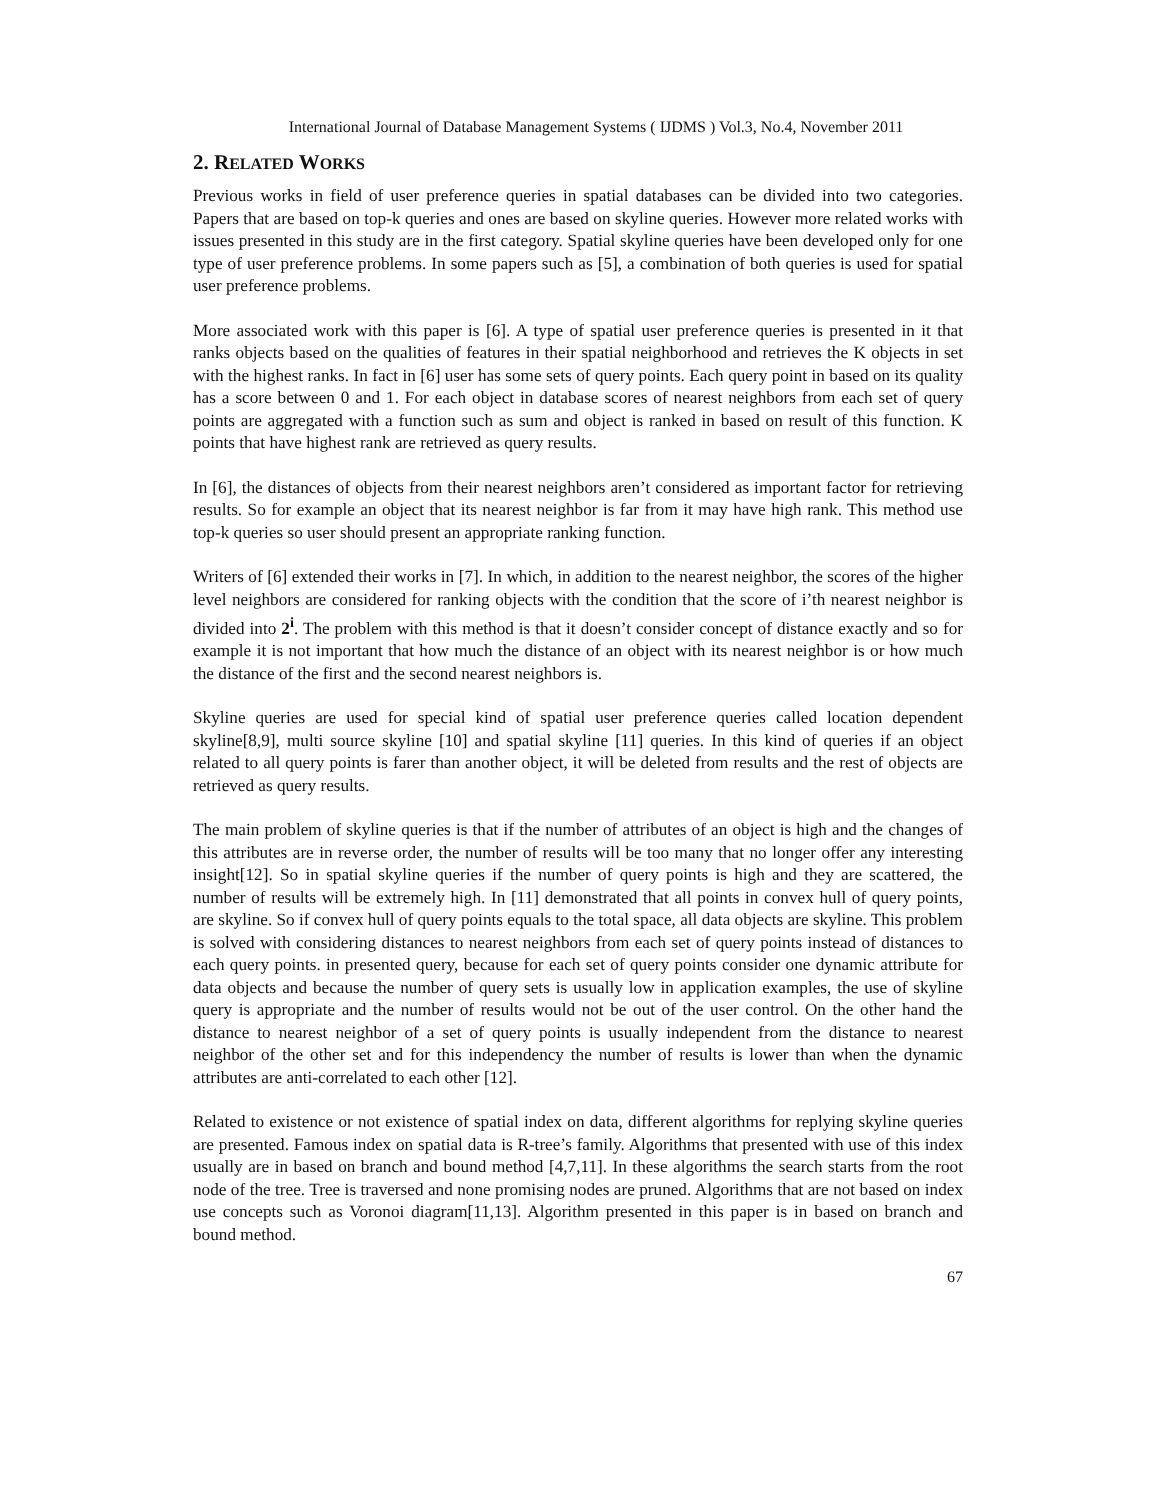International Journal of Database Management Systems ( IJDMS ) Vol.3, No.4, November 2011
2. RELATED WORKS
Previous works in field of user preference queries in spatial databases can be divided into two categories. Papers that are based on top-k queries and ones are based on skyline queries. However more related works with issues presented in this study are in the first category. Spatial skyline queries have been developed only for one type of user preference problems. In some papers such as [5], a combination of both queries is used for spatial user preference problems.
More associated work with this paper is [6]. A type of spatial user preference queries is presented in it that ranks objects based on the qualities of features in their spatial neighborhood and retrieves the K objects in set with the highest ranks. In fact in [6] user has some sets of query points. Each query point in based on its quality has a score between 0 and 1. For each object in database scores of nearest neighbors from each set of query points are aggregated with a function such as sum and object is ranked in based on result of this function. K points that have highest rank are retrieved as query results.
In [6], the distances of objects from their nearest neighbors aren’t considered as important factor for retrieving results. So for example an object that its nearest neighbor is far from it may have high rank. This method use top-k queries so user should present an appropriate ranking function.
Writers of [6] extended their works in [7]. In which, in addition to the nearest neighbor, the scores of the higher level neighbors are considered for ranking objects with the condition that the score of i’th nearest neighbor is divided into 2<sup>i</sup>. The problem with this method is that it doesn’t consider concept of distance exactly and so for example it is not important that how much the distance of an object with its nearest neighbor is or how much the distance of the first and the second nearest neighbors is.
Skyline queries are used for special kind of spatial user preference queries called location dependent skyline[8,9], multi source skyline [10] and spatial skyline [11] queries. In this kind of queries if an object related to all query points is farer than another object, it will be deleted from results and the rest of objects are retrieved as query results.
The main problem of skyline queries is that if the number of attributes of an object is high and the changes of this attributes are in reverse order, the number of results will be too many that no longer offer any interesting insight[12]. So in spatial skyline queries if the number of query points is high and they are scattered, the number of results will be extremely high. In [11] demonstrated that all points in convex hull of query points, are skyline. So if convex hull of query points equals to the total space, all data objects are skyline. This problem is solved with considering distances to nearest neighbors from each set of query points instead of distances to each query points. in presented query, because for each set of query points consider one dynamic attribute for data objects and because the number of query sets is usually low in application examples, the use of skyline query is appropriate and the number of results would not be out of the user control. On the other hand the distance to nearest neighbor of a set of query points is usually independent from the distance to nearest neighbor of the other set and for this independency the number of results is lower than when the dynamic attributes are anti-correlated to each other [12].
Related to existence or not existence of spatial index on data, different algorithms for replying skyline queries are presented. Famous index on spatial data is R-tree’s family. Algorithms that presented with use of this index usually are in based on branch and bound method [4,7,11]. In these algorithms the search starts from the root node of the tree. Tree is traversed and none promising nodes are pruned. Algorithms that are not based on index use concepts such as Voronoi diagram[11,13]. Algorithm presented in this paper is in based on branch and bound method.
67